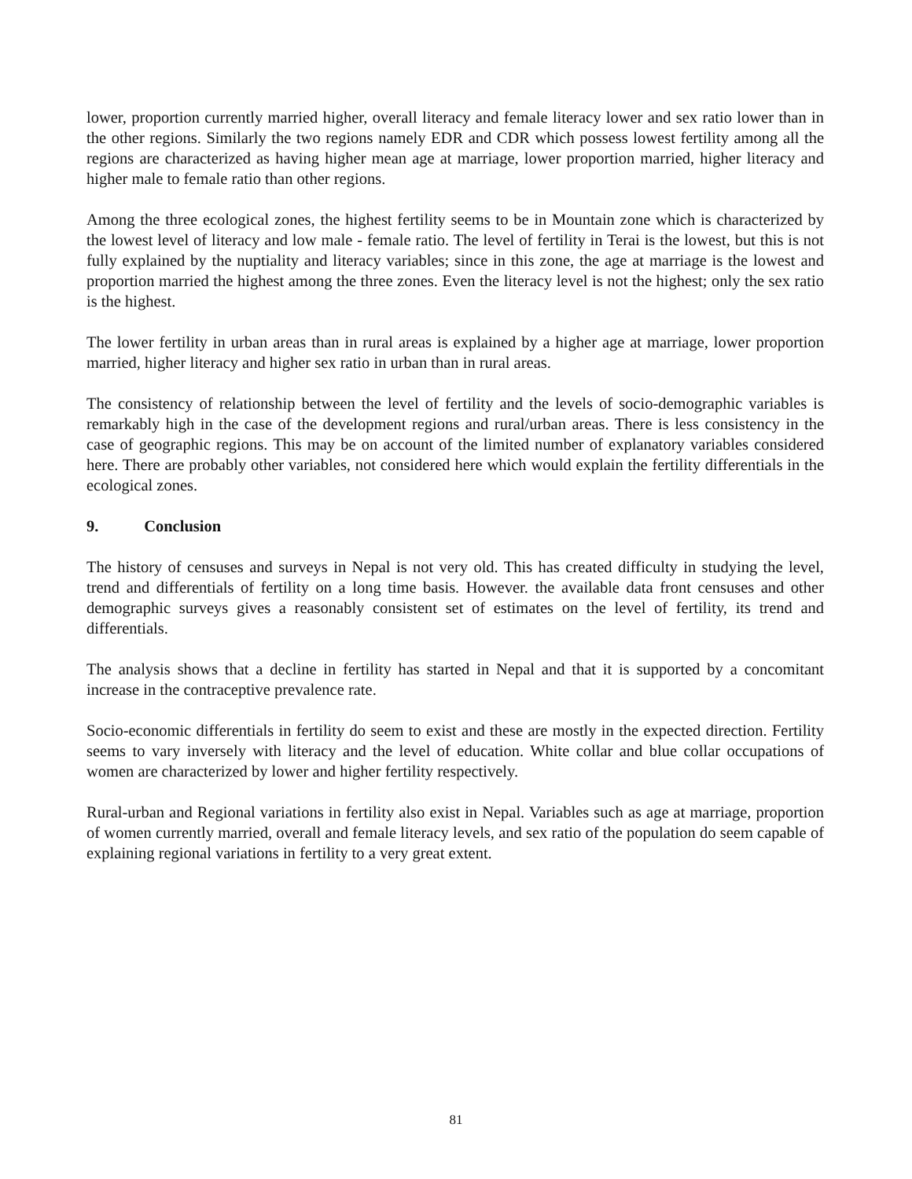lower, proportion currently married higher, overall literacy and female literacy lower and sex ratio lower than in the other regions. Similarly the two regions namely EDR and CDR which possess lowest fertility among all the regions are characterized as having higher mean age at marriage, lower proportion married, higher literacy and higher male to female ratio than other regions.
Among the three ecological zones, the highest fertility seems to be in Mountain zone which is characterized by the lowest level of literacy and low male - female ratio. The level of fertility in Terai is the lowest, but this is not fully explained by the nuptiality and literacy variables; since in this zone, the age at marriage is the lowest and proportion married the highest among the three zones. Even the literacy level is not the highest; only the sex ratio is the highest.
The lower fertility in urban areas than in rural areas is explained by a higher age at marriage, lower proportion married, higher literacy and higher sex ratio in urban than in rural areas.
The consistency of relationship between the level of fertility and the levels of socio-demographic variables is remarkably high in the case of the development regions and rural/urban areas. There is less consistency in the case of geographic regions. This may be on account of the limited number of explanatory variables considered here. There are probably other variables, not considered here which would explain the fertility differentials in the ecological zones.
9. Conclusion
The history of censuses and surveys in Nepal is not very old. This has created difficulty in studying the level, trend and differentials of fertility on a long time basis. However. the available data front censuses and other demographic surveys gives a reasonably consistent set of estimates on the level of fertility, its trend and differentials.
The analysis shows that a decline in fertility has started in Nepal and that it is supported by a concomitant increase in the contraceptive prevalence rate.
Socio-economic differentials in fertility do seem to exist and these are mostly in the expected direction. Fertility seems to vary inversely with literacy and the level of education. White collar and blue collar occupations of women are characterized by lower and higher fertility respectively.
Rural-urban and Regional variations in fertility also exist in Nepal. Variables such as age at marriage, proportion of women currently married, overall and female literacy levels, and sex ratio of the population do seem capable of explaining regional variations in fertility to a very great extent.
81